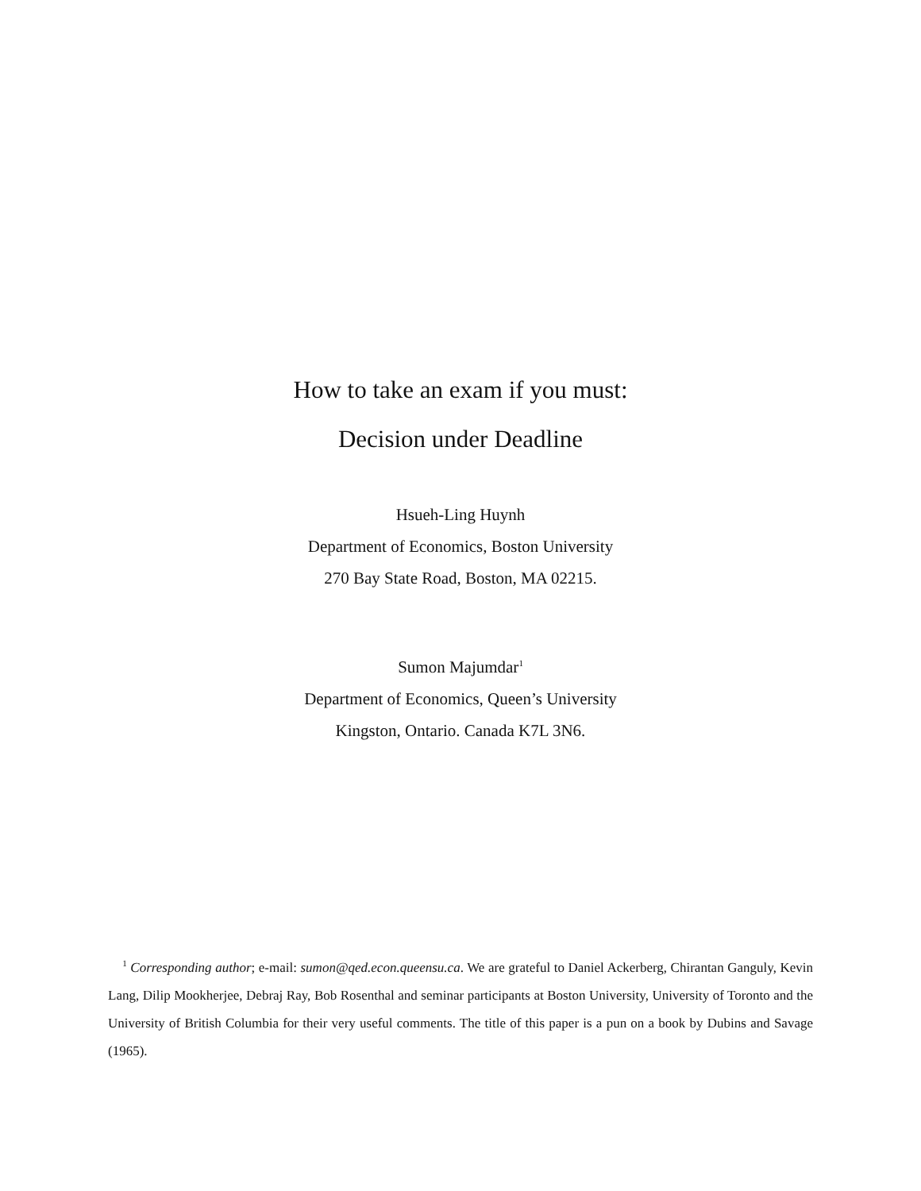How to take an exam if you must:
Decision under Deadline
Hsueh-Ling Huynh
Department of Economics, Boston University
270 Bay State Road, Boston, MA 02215.
Sumon Majumdar<sup>1</sup>
Department of Economics, Queen’s University
Kingston, Ontario. Canada K7L 3N6.
<sup>1</sup> Corresponding author; e-mail: sumon@qed.econ.queensu.ca. We are grateful to Daniel Ackerberg, Chirantan Ganguly, Kevin Lang, Dilip Mookherjee, Debraj Ray, Bob Rosenthal and seminar participants at Boston University, University of Toronto and the University of British Columbia for their very useful comments. The title of this paper is a pun on a book by Dubins and Savage (1965).